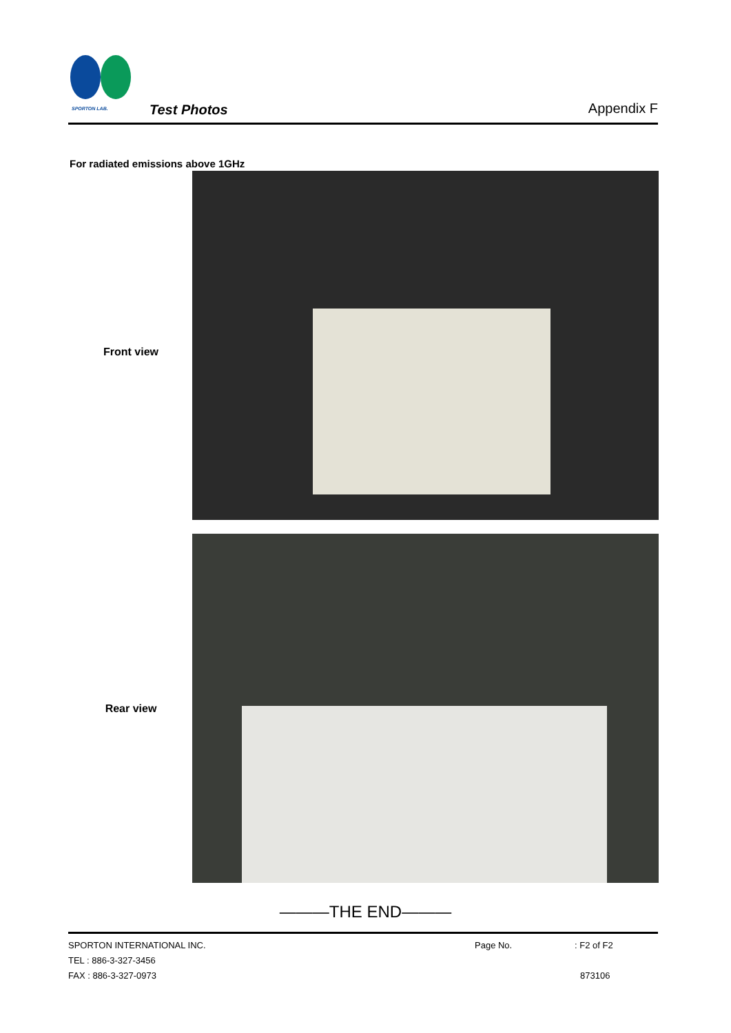SPORTON LAB.
Test Photos Appendix F
For radiated emissions above 1GHz
Front view
Rear view
———THE END———
SPORTON INTERNATIONAL INC.
TEL : 886-3-327-3456
FAX : 886-3-327-0973
Page No. : F2 of F2
873106